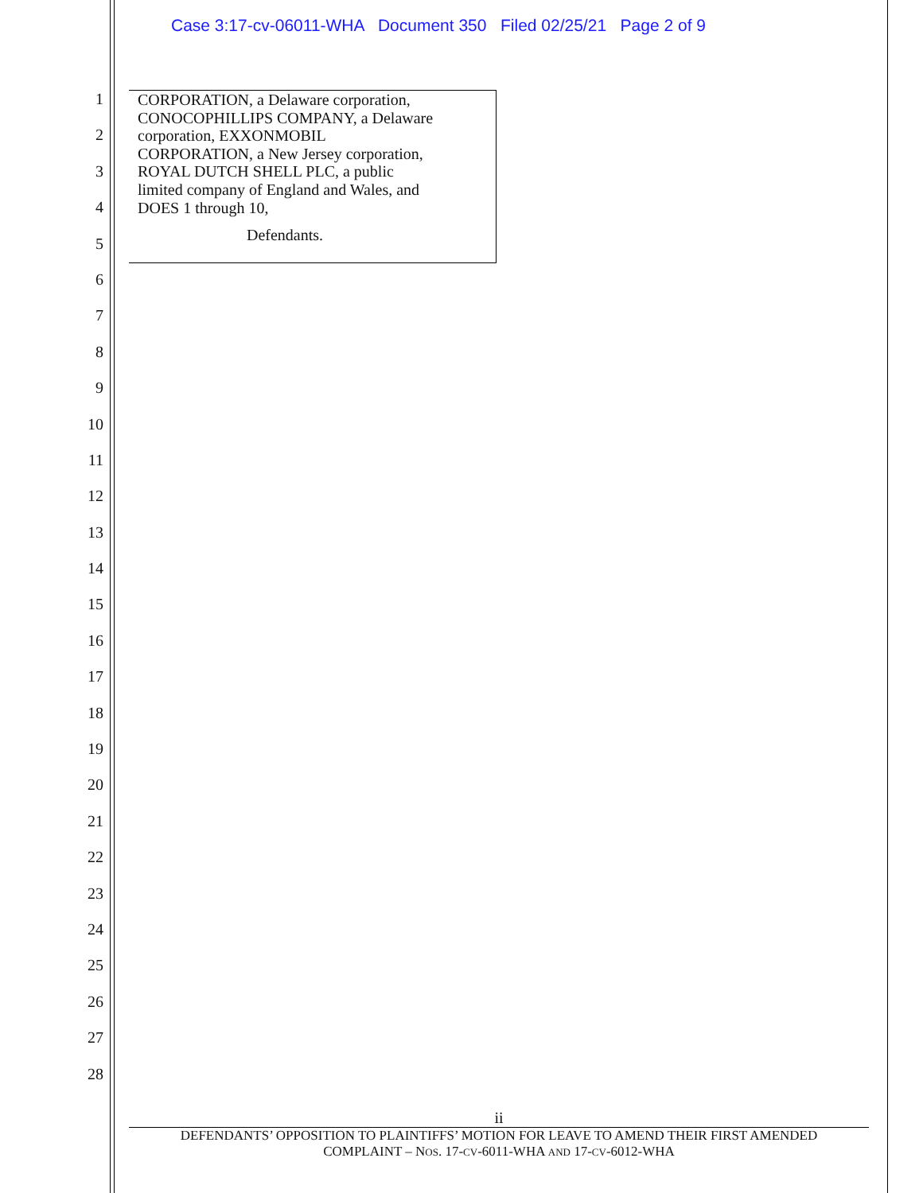Case 3:17-cv-06011-WHA Document 350 Filed 02/25/21 Page 2 of 9
1
2
3
4
5
6
7
8
9
10
11
12
13
14
15
16
17
18
19
20
21
22
23
24
25
26
27
28
CORPORATION, a Delaware corporation,
CONOCOPHILLIPS COMPANY, a Delaware
corporation, EXXONMOBIL
CORPORATION, a New Jersey corporation,
ROYAL DUTCH SHELL PLC, a public
limited company of England and Wales, and
DOES 1 through 10,
Defendants.
ii
DEFENDANTS’ OPPOSITION TO PLAINTIFFS’ MOTION FOR LEAVE TO AMEND THEIR FIRST AMENDED
COMPLAINT – NOS. 17-CV-6011-WHA AND 17-CV-6012-WHA